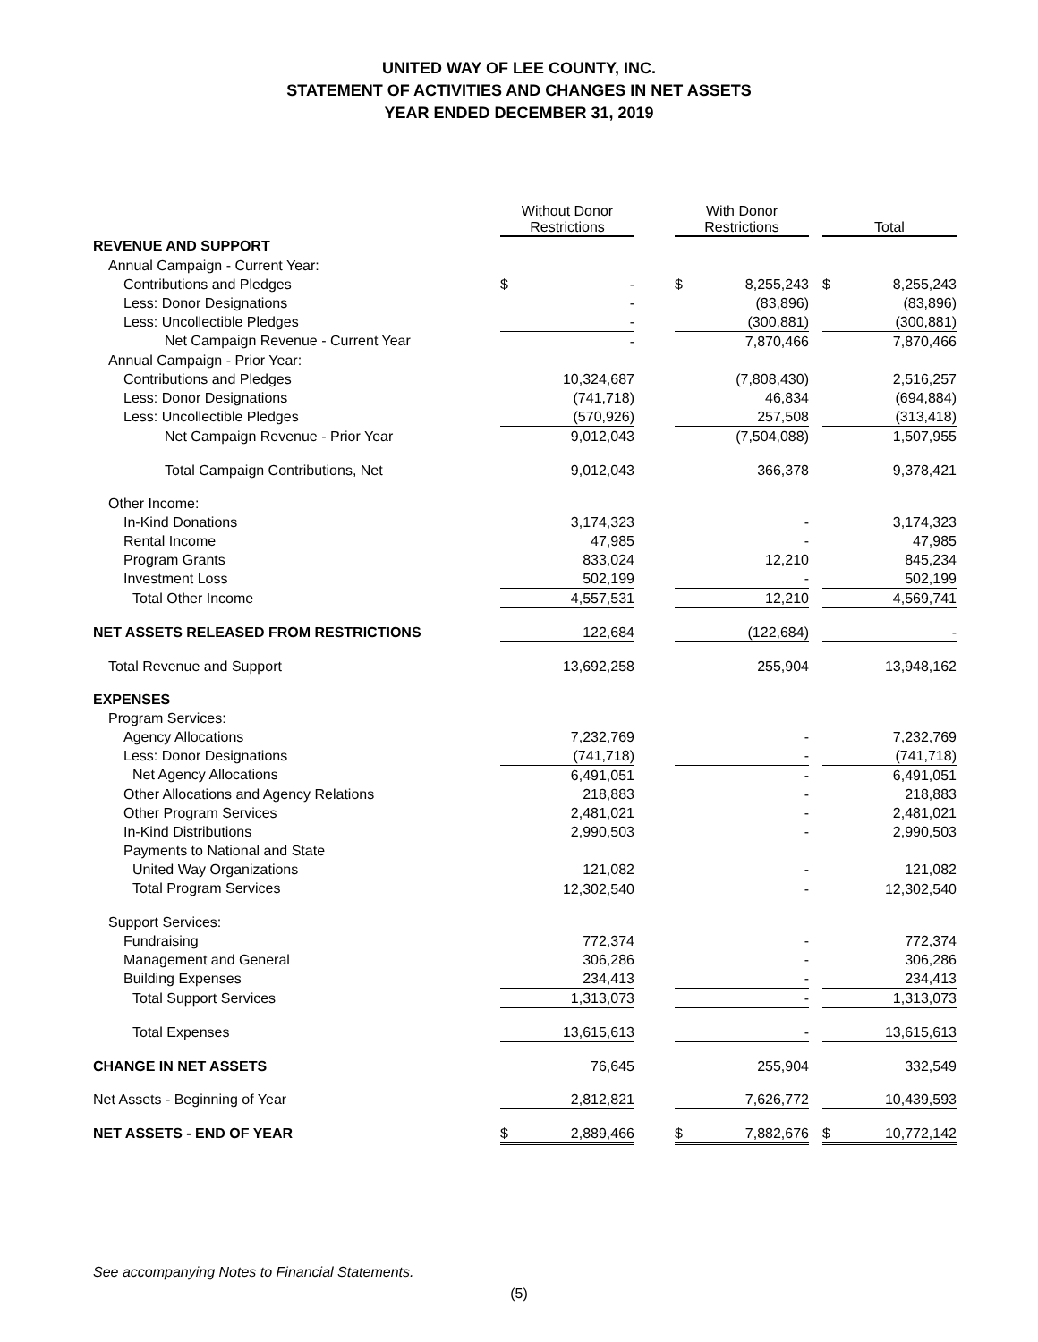UNITED WAY OF LEE COUNTY, INC.
STATEMENT OF ACTIVITIES AND CHANGES IN NET ASSETS
YEAR ENDED DECEMBER 31, 2019
| | Without Donor Restrictions | | | With Donor Restrictions | | | Total | |
| REVENUE AND SUPPORT | | | | | | | | |
| Annual Campaign - Current Year: | | | | | | | | |
| Contributions and Pledges | $ | - | | $ | 8,255,243 | | $ | 8,255,243 |
| Less: Donor Designations | | - | | | (83,896) | | | (83,896) |
| Less: Uncollectible Pledges | | - | | | (300,881) | | | (300,881) |
| Net Campaign Revenue - Current Year | | - | | | 7,870,466 | | | 7,870,466 |
| Annual Campaign - Prior Year: | | | | | | | | |
| Contributions and Pledges | | 10,324,687 | | | (7,808,430) | | | 2,516,257 |
| Less: Donor Designations | | (741,718) | | | 46,834 | | | (694,884) |
| Less: Uncollectible Pledges | | (570,926) | | | 257,508 | | | (313,418) |
| Net Campaign Revenue - Prior Year | | 9,012,043 | | | (7,504,088) | | | 1,507,955 |
| Total Campaign Contributions, Net | | 9,012,043 | | | 366,378 | | | 9,378,421 |
| Other Income: | | | | | | | | |
| In-Kind Donations | | 3,174,323 | | | - | | | 3,174,323 |
| Rental Income | | 47,985 | | | - | | | 47,985 |
| Program Grants | | 833,024 | | | 12,210 | | | 845,234 |
| Investment Loss | | 502,199 | | | - | | | 502,199 |
| Total Other Income | | 4,557,531 | | | 12,210 | | | 4,569,741 |
| NET ASSETS RELEASED FROM RESTRICTIONS | | 122,684 | | | (122,684) | | | - |
| Total Revenue and Support | | 13,692,258 | | | 255,904 | | | 13,948,162 |
| EXPENSES | | | | | | | | |
| Program Services: | | | | | | | | |
| Agency Allocations | | 7,232,769 | | | - | | | 7,232,769 |
| Less: Donor Designations | | (741,718) | | | - | | | (741,718) |
| Net Agency Allocations | | 6,491,051 | | | - | | | 6,491,051 |
| Other Allocations and Agency Relations | | 218,883 | | | - | | | 218,883 |
| Other Program Services | | 2,481,021 | | | - | | | 2,481,021 |
| In-Kind Distributions | | 2,990,503 | | | - | | | 2,990,503 |
| Payments to National and State | | | | | | | | |
| United Way Organizations | | 121,082 | | | - | | | 121,082 |
| Total Program Services | | 12,302,540 | | | - | | | 12,302,540 |
| Support Services: | | | | | | | | |
| Fundraising | | 772,374 | | | - | | | 772,374 |
| Management and General | | 306,286 | | | - | | | 306,286 |
| Building Expenses | | 234,413 | | | - | | | 234,413 |
| Total Support Services | | 1,313,073 | | | - | | | 1,313,073 |
| Total Expenses | | 13,615,613 | | | - | | | 13,615,613 |
| CHANGE IN NET ASSETS | | 76,645 | | | 255,904 | | | 332,549 |
| Net Assets - Beginning of Year | | 2,812,821 | | | 7,626,772 | | | 10,439,593 |
| NET ASSETS - END OF YEAR | $ | 2,889,466 | | $ | 7,882,676 | | $ | 10,772,142 |
See accompanying Notes to Financial Statements.
(5)